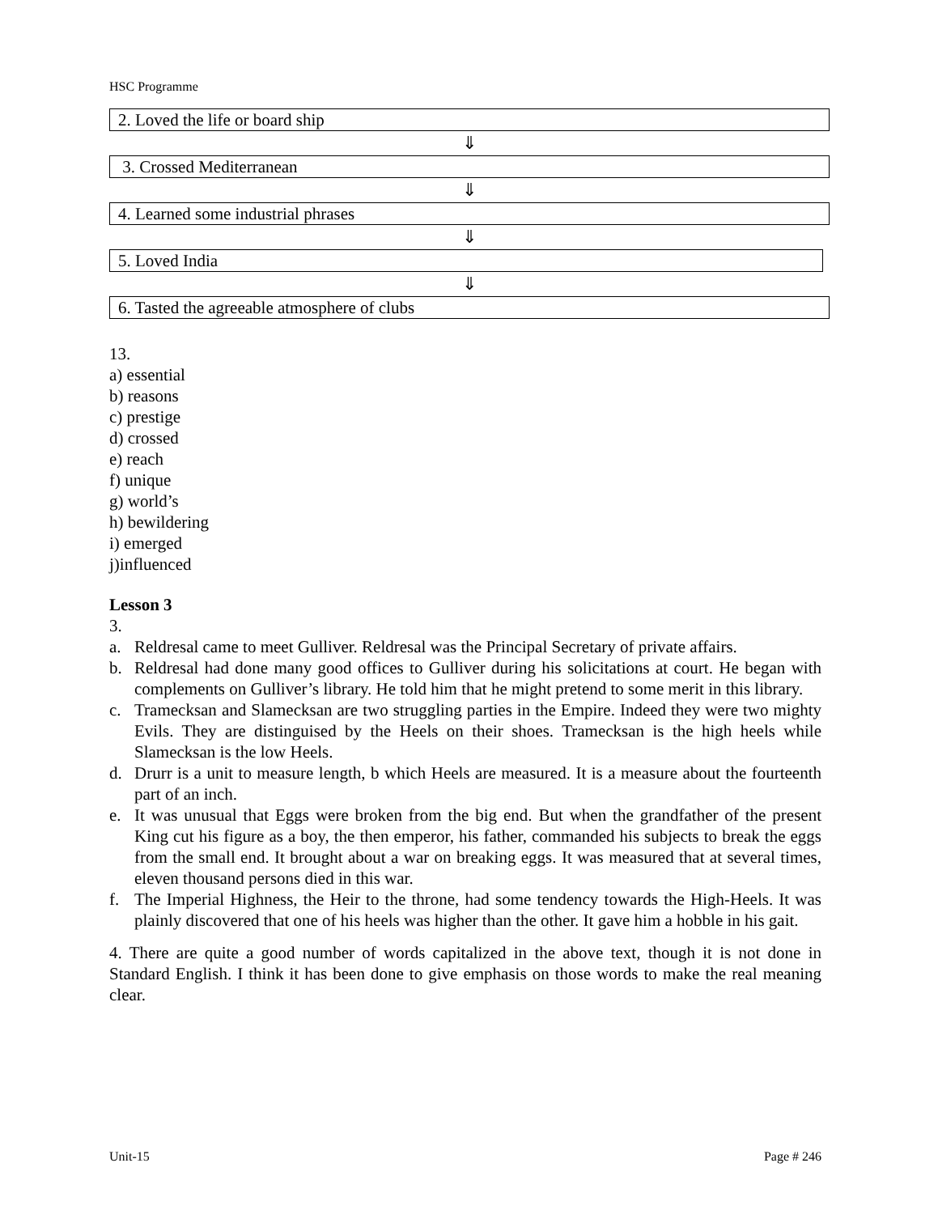HSC Programme
2. Loved the life or board ship
⇓
3. Crossed Mediterranean
⇓
4. Learned some industrial phrases
⇓
5. Loved India
⇓
6. Tasted the agreeable atmosphere of clubs
13.
a) essential
b) reasons
c) prestige
d) crossed
e) reach
f) unique
g) world’s
h) bewildering
i) emerged
j)influenced
Lesson 3
3.
a. Reldresal came to meet Gulliver. Reldresal was the Principal Secretary of private affairs.
b. Reldresal had done many good offices to Gulliver during his solicitations at court. He began with complements on Gulliver’s library. He told him that he might pretend to some merit in this library.
c. Tramecksan and Slamecksan are two struggling parties in the Empire. Indeed they were two mighty Evils. They are distinguised by the Heels on their shoes. Tramecksan is the high heels while Slamecksan is the low Heels.
d. Drurr is a unit to measure length, b which Heels are measured. It is a measure about the fourteenth part of an inch.
e. It was unusual that Eggs were broken from the big end. But when the grandfather of the present King cut his figure as a boy, the then emperor, his father, commanded his subjects to break the eggs from the small end. It brought about a war on breaking eggs. It was measured that at several times, eleven thousand persons died in this war.
f. The Imperial Highness, the Heir to the throne, had some tendency towards the High-Heels. It was plainly discovered that one of his heels was higher than the other. It gave him a hobble in his gait.
4. There are quite a good number of words capitalized in the above text, though it is not done in Standard English. I think it has been done to give emphasis on those words to make the real meaning clear.
Unit-15 Page # 246